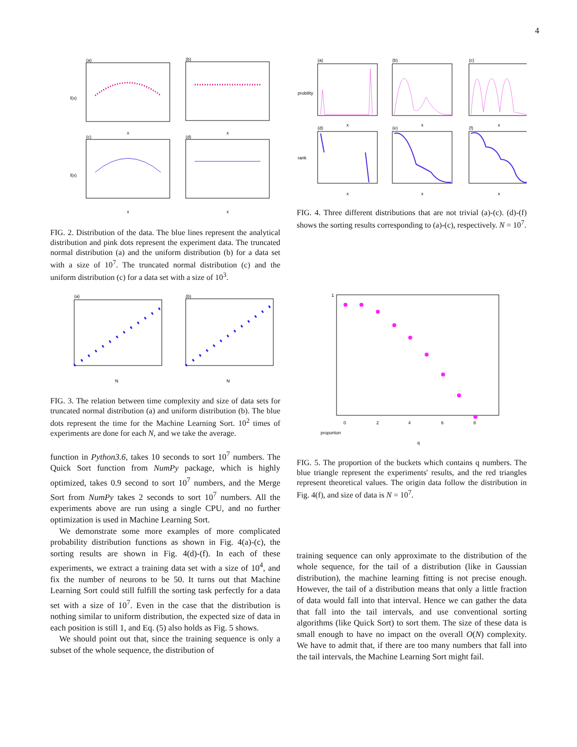4
(a)
(b)
(c)
(d)
f(x)
f(x)
x
x
x
x
FIG. 2. Distribution of the data. The blue lines represent the analytical distribution and pink dots represent the experiment data. The truncated normal distribution (a) and the uniform distribution (b) for a data set with a size of 10<sup>7</sup>. The truncated normal distribution (c) and the uniform distribution (c) for a data set with a size of 10<sup>3</sup>.
(a)
(b)
N
N
FIG. 3. The relation between time complexity and size of data sets for truncated normal distribution (a) and uniform distribution (b). The blue dots represent the time for the Machine Learning Sort. 10<sup>2</sup> times of experiments are done for each N, and we take the average.
function in Python3.6, takes 10 seconds to sort 10<sup>7</sup> numbers. The Quick Sort function from NumPy package, which is highly optimized, takes 0.9 second to sort 10<sup>7</sup> numbers, and the Merge Sort from NumPy takes 2 seconds to sort 10<sup>7</sup> numbers. All the experiments above are run using a single CPU, and no further optimization is used in Machine Learning Sort.
We demonstrate some more examples of more complicated probability distribution functions as shown in Fig. 4(a)-(c), the sorting results are shown in Fig. 4(d)-(f). In each of these experiments, we extract a training data set with a size of 10<sup>4</sup>, and fix the number of neurons to be 50. It turns out that Machine Learning Sort could still fulfill the sorting task perfectly for a data set with a size of 10<sup>7</sup>. Even in the case that the distribution is nothing similar to uniform distribution, the expected size of data in each position is still 1, and Eq. (5) also holds as Fig. 5 shows.
We should point out that, since the training sequence is only a subset of the whole sequence, the distribution of
(a)
(b)
(c)
(d)
(e)
(f)
probility
rank
x
x
x
x
x
x
FIG. 4. Three different distributions that are not trivial (a)-(c). (d)-(f) shows the sorting results corresponding to (a)-(c), respectively. N = 10<sup>7</sup>.
1
proportion
q
0
2
4
6
8
FIG. 5. The proportion of the buckets which contains q numbers. The blue triangle represent the experiments' results, and the red triangles represent theoretical values. The origin data follow the distribution in Fig. 4(f), and size of data is N = 10<sup>7</sup>.
training sequence can only approximate to the distribution of the whole sequence, for the tail of a distribution (like in Gaussian distribution), the machine learning fitting is not precise enough. However, the tail of a distribution means that only a little fraction of data would fall into that interval. Hence we can gather the data that fall into the tail intervals, and use conventional sorting algorithms (like Quick Sort) to sort them. The size of these data is small enough to have no impact on the overall O(N) complexity. We have to admit that, if there are too many numbers that fall into the tail intervals, the Machine Learning Sort might fail.